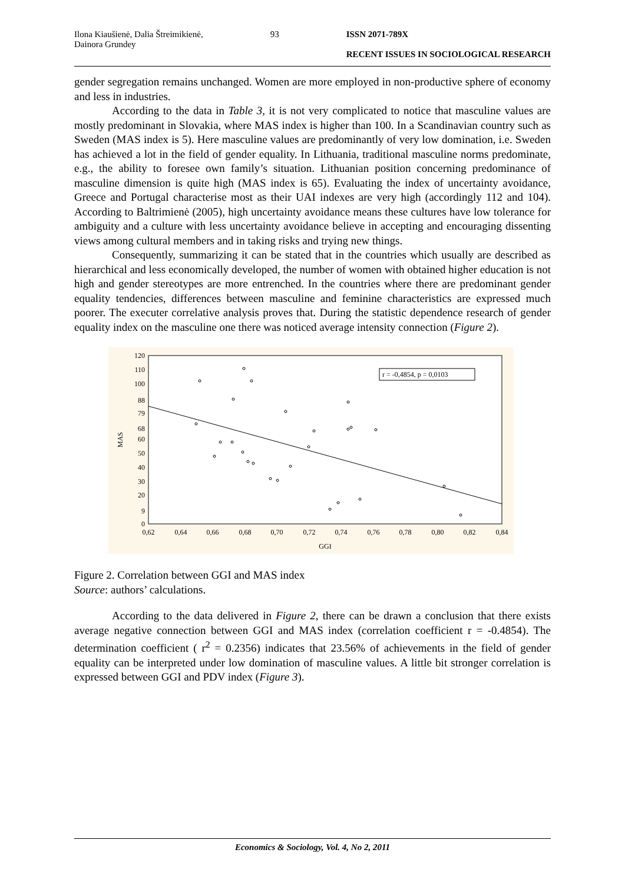Ilona Kiaušienė, Dalia Štreimikienė,
Dainora Grundey
93 ISSN 2071-789X
RECENT ISSUES IN SOCIOLOGICAL RESEARCH
gender segregation remains unchanged. Women are more employed in non-productive sphere of economy and less in industries.
According to the data in Table 3, it is not very complicated to notice that masculine values are mostly predominant in Slovakia, where MAS index is higher than 100. In a Scandinavian country such as Sweden (MAS index is 5). Here masculine values are predominantly of very low domination, i.e. Sweden has achieved a lot in the field of gender equality. In Lithuania, traditional masculine norms predominate, e.g., the ability to foresee own family’s situation. Lithuanian position concerning predominance of masculine dimension is quite high (MAS index is 65). Evaluating the index of uncertainty avoidance, Greece and Portugal characterise most as their UAI indexes are very high (accordingly 112 and 104). According to Baltrimienė (2005), high uncertainty avoidance means these cultures have low tolerance for ambiguity and a culture with less uncertainty avoidance believe in accepting and encouraging dissenting views among cultural members and in taking risks and trying new things.
Consequently, summarizing it can be stated that in the countries which usually are described as hierarchical and less economically developed, the number of women with obtained higher education is not high and gender stereotypes are more entrenched. In the countries where there are predominant gender equality tendencies, differences between masculine and feminine characteristics are expressed much poorer. The executer correlative analysis proves that. During the statistic dependence research of gender equality index on the masculine one there was noticed average intensity connection (Figure 2).
MAS
120
110
100
88
79
68
60
50
40
30
20
9
0
0,62
0,64
0,66
0,68
0,70
0,72
0,74
0,76
0,78
0,80
0,82
0,84
GGI
r = -0,4854, p = 0,0103
Figure 2. Correlation between GGI and MAS index
Source: authors’ calculations.
According to the data delivered in Figure 2, there can be drawn a conclusion that there exists average negative connection between GGI and MAS index (correlation coefficient r = -0.4854). The determination coefficient ( r<sup>2</sup> = 0.2356) indicates that 23.56% of achievements in the field of gender equality can be interpreted under low domination of masculine values. A little bit stronger correlation is expressed between GGI and PDV index (Figure 3).
Economics & Sociology, Vol. 4, No 2, 2011